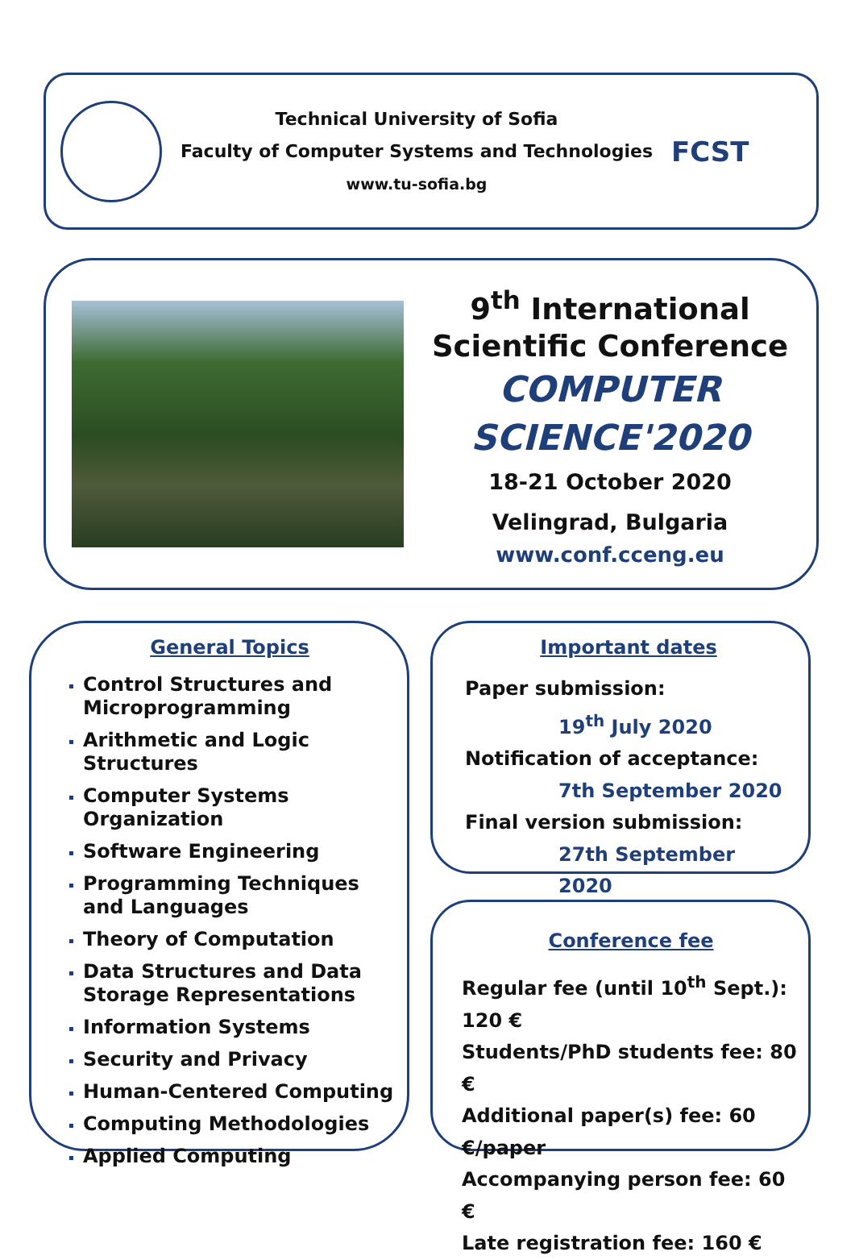Technical University of Sofia
Faculty of Computer Systems and Technologies
www.tu-sofia.bg
FCST
9<sup>th</sup> International
Scientific Conference
COMPUTER
SCIENCE'2020
18-21 October 2020
Velingrad, Bulgaria
www.conf.cceng.eu
General Topics
Control Structures and Microprogramming
Arithmetic and Logic Structures
Computer Systems Organization
Software Engineering
Programming Techniques and Languages
Theory of Computation
Data Structures and Data Storage Representations
Information Systems
Security and Privacy
Human-Centered Computing
Computing Methodologies
Applied Computing
Important dates
Paper submission:
19<sup>th</sup> July 2020
Notification of acceptance:
7th September 2020
Final version submission:
27th September 2020
Conference fee
Regular fee (until 10<sup>th</sup> Sept.): 120 €
Students/PhD students fee: 80 €
Additional paper(s) fee: 60 €/paper
Accompanying person fee: 60 €
Late registration fee: 160 €